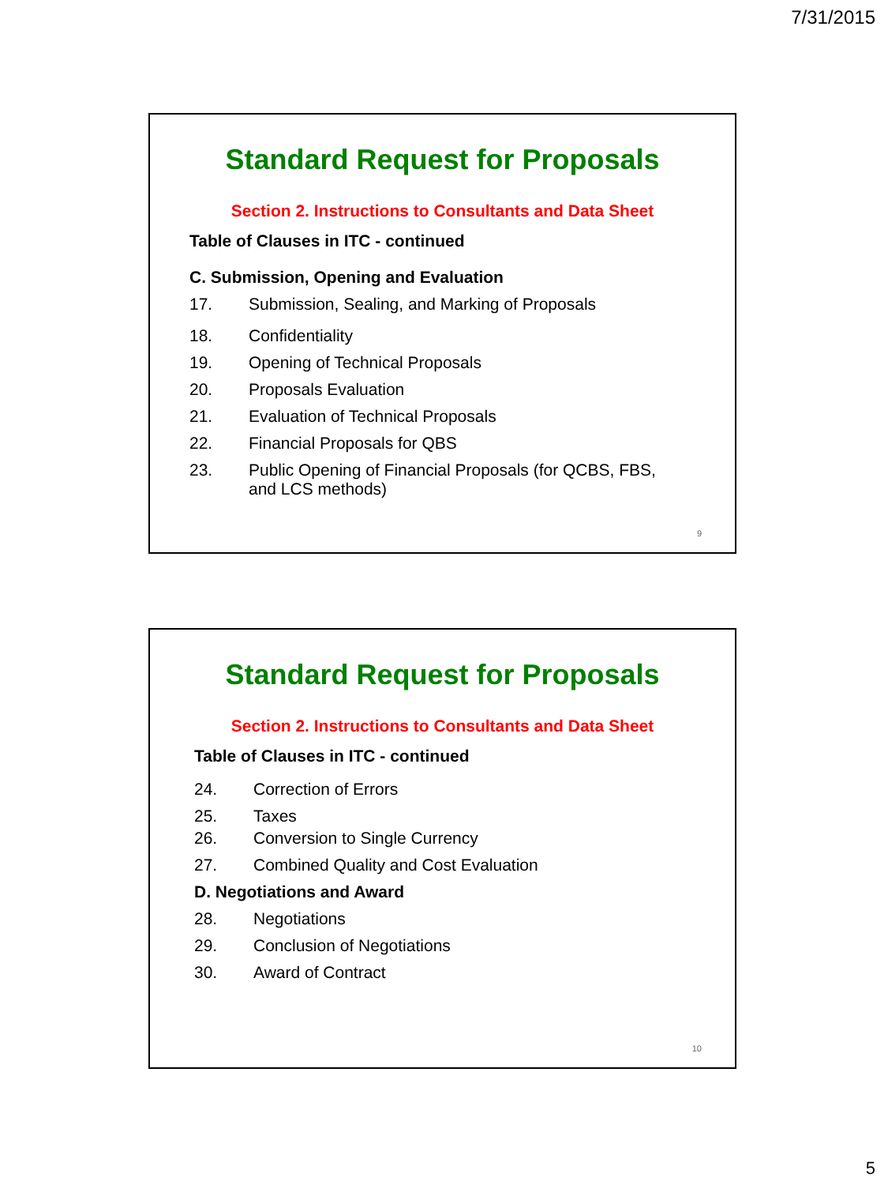7/31/2015
Standard Request for Proposals
Section 2. Instructions to Consultants and Data Sheet
Table of Clauses in ITC - continued
C. Submission, Opening and Evaluation
17. Submission, Sealing, and Marking of Proposals
18. Confidentiality
19. Opening of Technical Proposals
20. Proposals Evaluation
21. Evaluation of Technical Proposals
22. Financial Proposals for QBS
23. Public Opening of Financial Proposals (for QCBS, FBS,
and LCS methods)
9
Standard Request for Proposals
Section 2. Instructions to Consultants and Data Sheet
Table of Clauses in ITC - continued
24. Correction of Errors
25. Taxes
26. Conversion to Single Currency
27. Combined Quality and Cost Evaluation
D. Negotiations and Award
28. Negotiations
29. Conclusion of Negotiations
30. Award of Contract
10
5